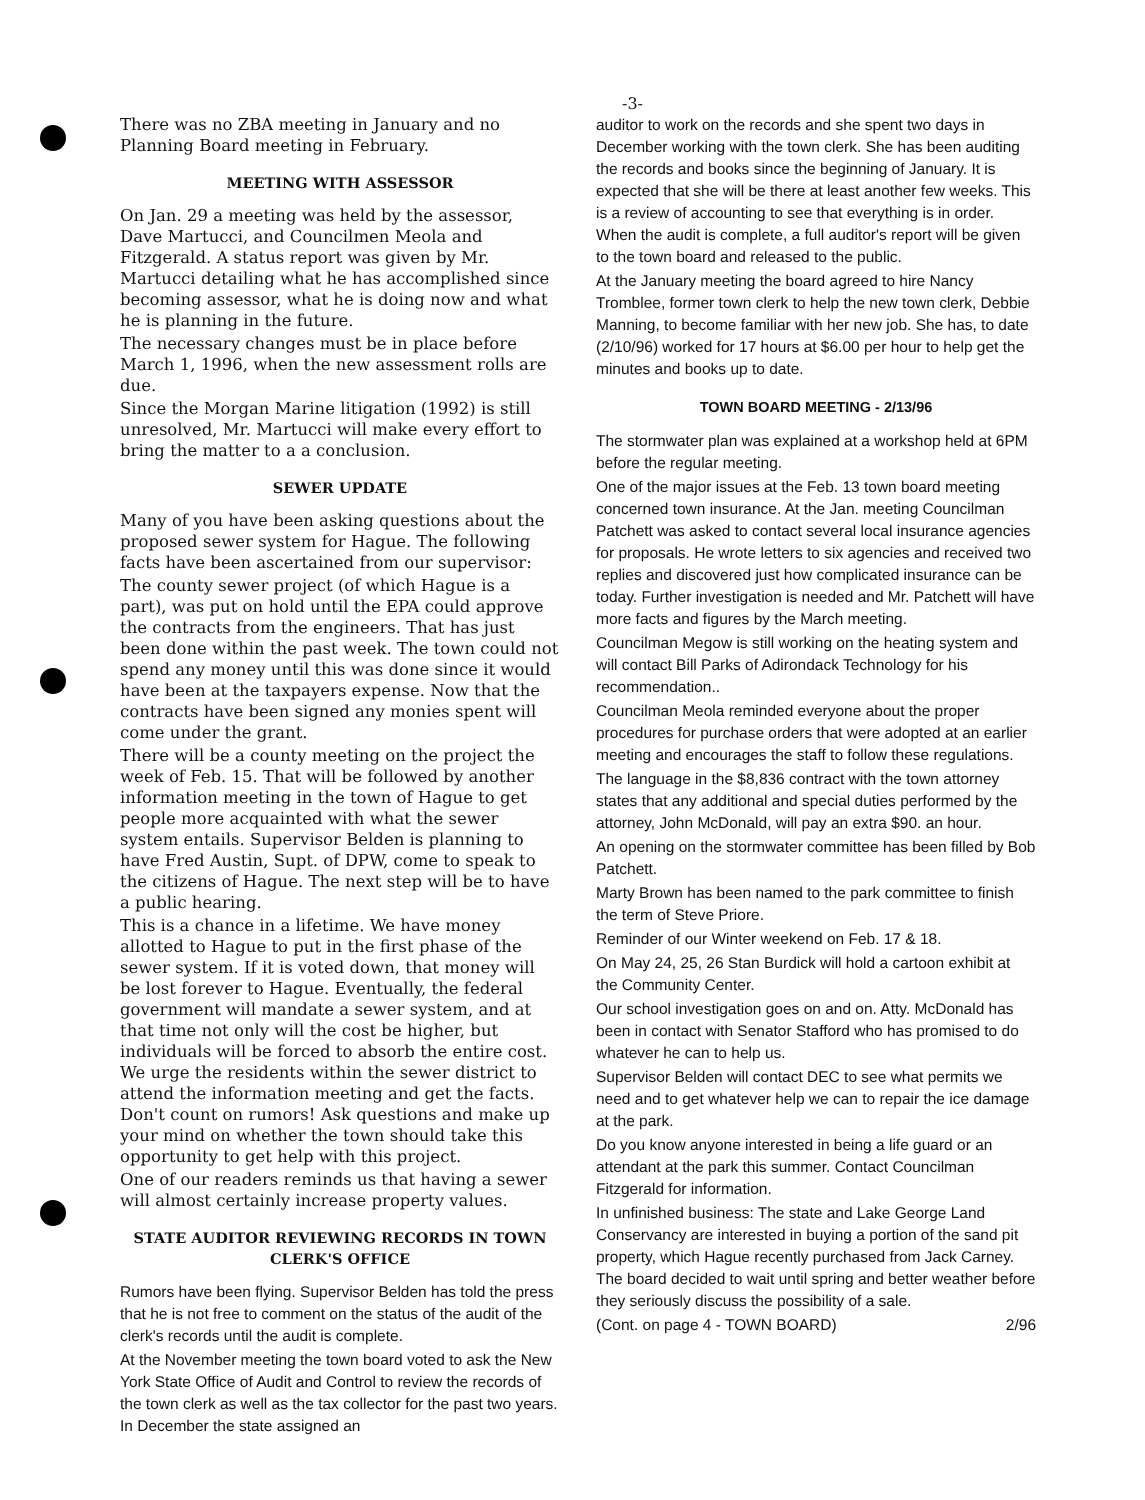-3-
There was no ZBA meeting in January and no Planning Board meeting in February.
MEETING WITH ASSESSOR
On Jan. 29 a meeting was held by the assessor, Dave Martucci, and Councilmen Meola and Fitzgerald. A status report was given by Mr. Martucci detailing what he has accomplished since becoming assessor, what he is doing now and what he is planning in the future.
The necessary changes must be in place before March 1, 1996, when the new assessment rolls are due.
Since the Morgan Marine litigation (1992) is still unresolved, Mr. Martucci will make every effort to bring the matter to a a conclusion.
SEWER UPDATE
Many of you have been asking questions about the proposed sewer system for Hague. The following facts have been ascertained from our supervisor:
The county sewer project (of which Hague is a part), was put on hold until the EPA could approve the contracts from the engineers. That has just been done within the past week. The town could not spend any money until this was done since it would have been at the taxpayers expense. Now that the contracts have been signed any monies spent will come under the grant.
There will be a county meeting on the project the week of Feb. 15. That will be followed by another information meeting in the town of Hague to get people more acquainted with what the sewer system entails. Supervisor Belden is planning to have Fred Austin, Supt. of DPW, come to speak to the citizens of Hague. The next step will be to have a public hearing.
This is a chance in a lifetime. We have money allotted to Hague to put in the first phase of the sewer system. If it is voted down, that money will be lost forever to Hague. Eventually, the federal government will mandate a sewer system, and at that time not only will the cost be higher, but individuals will be forced to absorb the entire cost. We urge the residents within the sewer district to attend the information meeting and get the facts. Don't count on rumors! Ask questions and make up your mind on whether the town should take this opportunity to get help with this project.
One of our readers reminds us that having a sewer will almost certainly increase property values.
STATE AUDITOR REVIEWING RECORDS IN TOWN CLERK'S OFFICE
Rumors have been flying. Supervisor Belden has told the press that he is not free to comment on the status of the audit of the clerk's records until the audit is complete.
At the November meeting the town board voted to ask the New York State Office of Audit and Control to review the records of the town clerk as well as the tax collector for the past two years. In December the state assigned an
auditor to work on the records and she spent two days in December working with the town clerk. She has been auditing the records and books since the beginning of January. It is expected that she will be there at least another few weeks. This is a review of accounting to see that everything is in order. When the audit is complete, a full auditor's report will be given to the town board and released to the public.
At the January meeting the board agreed to hire Nancy Tromblee, former town clerk to help the new town clerk, Debbie Manning, to become familiar with her new job. She has, to date (2/10/96) worked for 17 hours at $6.00 per hour to help get the minutes and books up to date.
TOWN BOARD MEETING - 2/13/96
The stormwater plan was explained at a workshop held at 6PM before the regular meeting.
One of the major issues at the Feb. 13 town board meeting concerned town insurance. At the Jan. meeting Councilman Patchett was asked to contact several local insurance agencies for proposals. He wrote letters to six agencies and received two replies and discovered just how complicated insurance can be today. Further investigation is needed and Mr. Patchett will have more facts and figures by the March meeting.
Councilman Megow is still working on the heating system and will contact Bill Parks of Adirondack Technology for his recommendation..
Councilman Meola reminded everyone about the proper procedures for purchase orders that were adopted at an earlier meeting and encourages the staff to follow these regulations.
The language in the $8,836 contract with the town attorney states that any additional and special duties performed by the attorney, John McDonald, will pay an extra $90. an hour.
An opening on the stormwater committee has been filled by Bob Patchett.
Marty Brown has been named to the park committee to finish the term of Steve Priore.
Reminder of our Winter weekend on Feb. 17 & 18.
On May 24, 25, 26 Stan Burdick will hold a cartoon exhibit at the Community Center.
Our school investigation goes on and on. Atty. McDonald has been in contact with Senator Stafford who has promised to do whatever he can to help us.
Supervisor Belden will contact DEC to see what permits we need and to get whatever help we can to repair the ice damage at the park.
Do you know anyone interested in being a life guard or an attendant at the park this summer. Contact Councilman Fitzgerald for information.
In unfinished business: The state and Lake George Land Conservancy are interested in buying a portion of the sand pit property, which Hague recently purchased from Jack Carney. The board decided to wait until spring and better weather before they seriously discuss the possibility of a sale.
(Cont. on page 4 - TOWN BOARD) 2/96